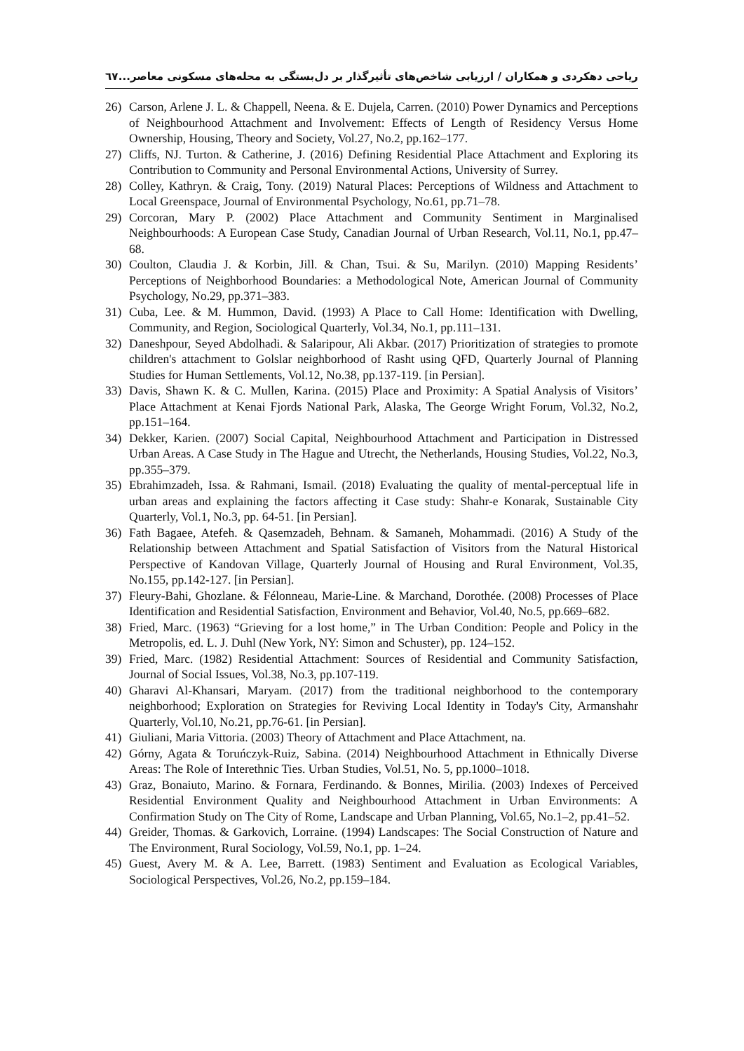ریاحی دهکردی و همکاران / ارزیابی شاخص‌های تأثیرگذار بر دل‌بستگی به محله‌های مسکونی معاصر... ٦٧
26) Carson, Arlene J. L. & Chappell, Neena. & E. Dujela, Carren. (2010) Power Dynamics and Perceptions of Neighbourhood Attachment and Involvement: Effects of Length of Residency Versus Home Ownership, Housing, Theory and Society, Vol.27, No.2, pp.162–177.
27) Cliffs, NJ. Turton. & Catherine, J. (2016) Defining Residential Place Attachment and Exploring its Contribution to Community and Personal Environmental Actions, University of Surrey.
28) Colley, Kathryn. & Craig, Tony. (2019) Natural Places: Perceptions of Wildness and Attachment to Local Greenspace, Journal of Environmental Psychology, No.61, pp.71–78.
29) Corcoran, Mary P. (2002) Place Attachment and Community Sentiment in Marginalised Neighbourhoods: A European Case Study, Canadian Journal of Urban Research, Vol.11, No.1, pp.47–68.
30) Coulton, Claudia J. & Korbin, Jill. & Chan, Tsui. & Su, Marilyn. (2010) Mapping Residents’ Perceptions of Neighborhood Boundaries: a Methodological Note, American Journal of Community Psychology, No.29, pp.371–383.
31) Cuba, Lee. & M. Hummon, David. (1993) A Place to Call Home: Identification with Dwelling, Community, and Region, Sociological Quarterly, Vol.34, No.1, pp.111–131.
32) Daneshpour, Seyed Abdolhadi. & Salaripour, Ali Akbar. (2017) Prioritization of strategies to promote children's attachment to Golslar neighborhood of Rasht using QFD, Quarterly Journal of Planning Studies for Human Settlements, Vol.12, No.38, pp.137-119. [in Persian].
33) Davis, Shawn K. & C. Mullen, Karina. (2015) Place and Proximity: A Spatial Analysis of Visitors’ Place Attachment at Kenai Fjords National Park, Alaska, The George Wright Forum, Vol.32, No.2, pp.151–164.
34) Dekker, Karien. (2007) Social Capital, Neighbourhood Attachment and Participation in Distressed Urban Areas. A Case Study in The Hague and Utrecht, the Netherlands, Housing Studies, Vol.22, No.3, pp.355–379.
35) Ebrahimzadeh, Issa. & Rahmani, Ismail. (2018) Evaluating the quality of mental-perceptual life in urban areas and explaining the factors affecting it Case study: Shahr-e Konarak, Sustainable City Quarterly, Vol.1, No.3, pp. 64-51. [in Persian].
36) Fath Bagaee, Atefeh. & Qasemzadeh, Behnam. & Samaneh, Mohammadi. (2016) A Study of the Relationship between Attachment and Spatial Satisfaction of Visitors from the Natural Historical Perspective of Kandovan Village, Quarterly Journal of Housing and Rural Environment, Vol.35, No.155, pp.142-127. [in Persian].
37) Fleury-Bahi, Ghozlane. & Félonneau, Marie-Line. & Marchand, Dorothée. (2008) Processes of Place Identification and Residential Satisfaction, Environment and Behavior, Vol.40, No.5, pp.669–682.
38) Fried, Marc. (1963) “Grieving for a lost home,” in The Urban Condition: People and Policy in the Metropolis, ed. L. J. Duhl (New York, NY: Simon and Schuster), pp. 124–152.
39) Fried, Marc. (1982) Residential Attachment: Sources of Residential and Community Satisfaction, Journal of Social Issues, Vol.38, No.3, pp.107-119.
40) Gharavi Al-Khansari, Maryam. (2017) from the traditional neighborhood to the contemporary neighborhood; Exploration on Strategies for Reviving Local Identity in Today's City, Armanshahr Quarterly, Vol.10, No.21, pp.76-61. [in Persian].
41) Giuliani, Maria Vittoria. (2003) Theory of Attachment and Place Attachment, na.
42) Górny, Agata & Toruńczyk-Ruiz, Sabina. (2014) Neighbourhood Attachment in Ethnically Diverse Areas: The Role of Interethnic Ties. Urban Studies, Vol.51, No. 5, pp.1000–1018.
43) Graz, Bonaiuto, Marino. & Fornara, Ferdinando. & Bonnes, Mirilia. (2003) Indexes of Perceived Residential Environment Quality and Neighbourhood Attachment in Urban Environments: A Confirmation Study on The City of Rome, Landscape and Urban Planning, Vol.65, No.1–2, pp.41–52.
44) Greider, Thomas. & Garkovich, Lorraine. (1994) Landscapes: The Social Construction of Nature and The Environment, Rural Sociology, Vol.59, No.1, pp. 1–24.
45) Guest, Avery M. & A. Lee, Barrett. (1983) Sentiment and Evaluation as Ecological Variables, Sociological Perspectives, Vol.26, No.2, pp.159–184.